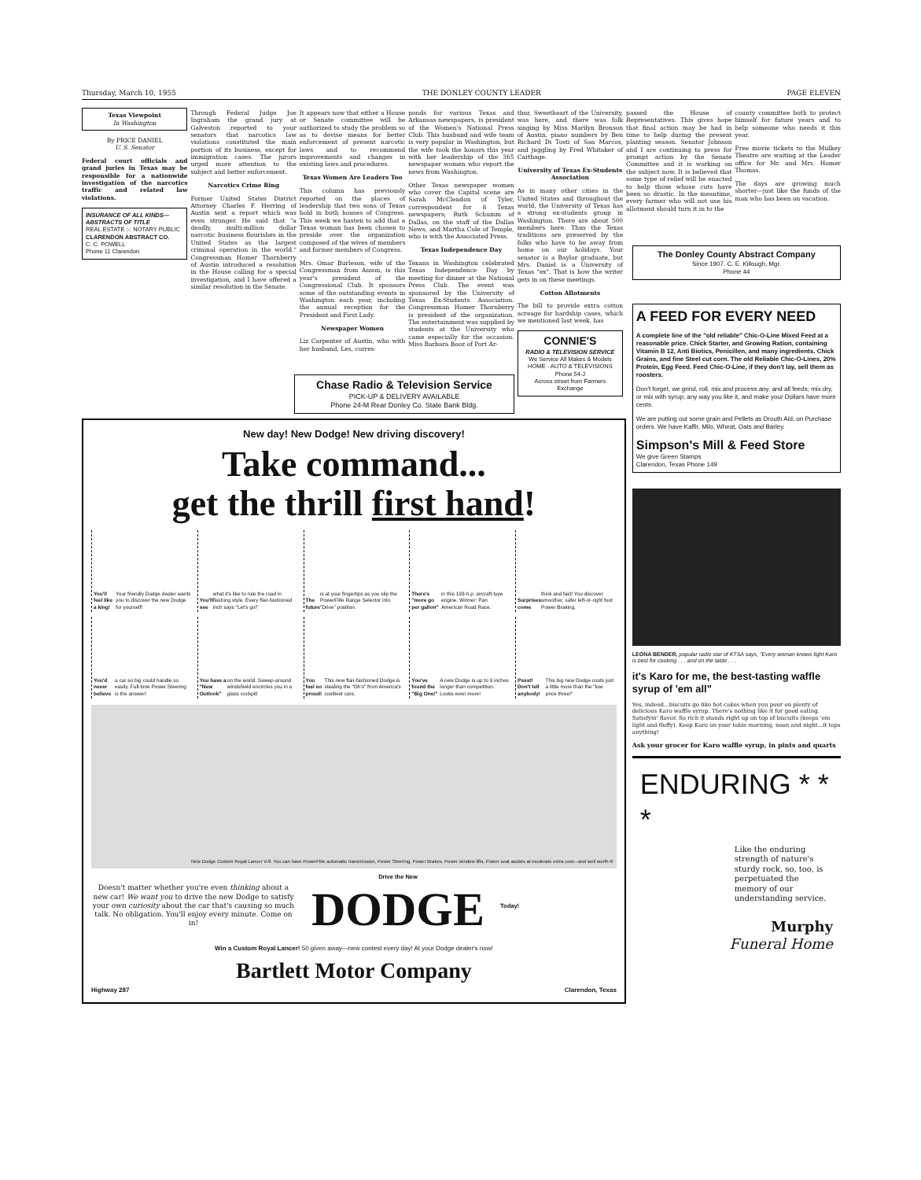Thursday, March 10, 1955 THE DONLEY COUNTY LEADER PAGE ELEVEN
Texas Viewpoint
In Washington
By PRICE DANIEL
U. S. Senator
Federal court officials and grand juries in Texas may be responsible for a nationwide investigation of the narcotics traffic and related law violations.
INSURANCE OF ALL KINDS— ABSTRACTS OF TITLE
REAL ESTATE :-: NOTARY PUBLIC
CLARENDON ABSTRACT CO.
C. C. POWELL
Phone 11 Clarendon
Through Federal Judge Joe Ingraham the grand jury at Galveston reported to your senators that narcotics law violations constituted the main portion of its business, except for immigration cases. The jurors urged more attention to the subject and better enforcement.
Narcotics Crime Ring
Former United States District Attorney Charles F. Herring of Austin sent a report which was even stronger. He said that "a deadly, multi-million dollar narcotic business flourishes in the United States as the largest criminal operation in the world." Congressman Homer Thornberry of Austin introduced a resolution in the House calling for a special investigation, and I have offered a similar resolution in the Senate.
It appears now that either a House or Senate committee will be authorized to study the problem so as to devise means for better enforcement of present narcotic laws and to recommend improvements and changes in existing laws and procedures.
Texas Women Are Leaders Too
This column has previously reported on the places of leadership that two sons of Texas hold in both houses of Congress. This week we hasten to add that a Texas woman has been chosen to preside over the organization composed of the wives of members and former members of Congress.
Mrs. Omar Burleson, wife of the Congressman from Anson, is this year's president of the Congressional Club. It sponsors some of the outstanding events in Washington each year, including the annual reception for the President and First Lady.
Newspaper Women
Liz Carpenter of Austin, who with her husband, Les, corres-
ponds for various Texas and Arkansas newspapers, is president of the Women's National Press Club. This husband and wife team is very popular in Washington, but the wife took the honors this year with her leadership of the 365 newspaper women who report the news from Washington.
Other Texas newspaper women who cover the Capital scene are Sarah McClendon of Tyler, correspondent for 8 Texas newspapers; Ruth Schumm of Dallas, on the staff of the Dallas News; and Martha Cole of Temple, who is with the Associated Press.
Texas Independence Day
Texans in Washington celebrated Texas Independence Day by meeting for dinner at the National Press Club. The event was sponsored by the University of Texas Ex-Students Association. Congressman Homer Thornberry is president of the organization. The entertainment was supplied by students at the University who came especially for the occasion. Miss Barbara Booz of Port Ar-
thur, Sweetheart of the University, was here, and there was folk singing by Miss Marilyn Bronson of Austin, piano numbers by Ben Richard Di Tosti of San Marcos, and juggling by Fred Whitaker of Carthage.
University of Texas Ex-Students Association
As in many other cities in the United States and throughout the world, the University of Texas has a strong ex-students group in Washington. There are about 500 members here. Thus the Texas traditions are preserved by the folks who have to be away from home on our holidays. Your senator is a Baylor graduate, but Mrs. Daniel is a University of Texas "ex". That is how the writer gets in on these meetings.
Cotton Allotments
The bill to provide extra cotton acreage for hardship cases, which we mentioned last week, has
CONNIE'S
RADIO & TELEVISION SERVICE
We Service All Makes & Models
HOME - AUTO & TELEVISIONS
Phone 54-J
Across street from Farmers Exchange
passed the House of Representatives. This gives hope that final action may be had in time to help during the present planting season. Senator Johnson and I are continuing to press for prompt action by the Senate Committee and it is working on the subject now. It is believed that some type of relief will be enacted to help those whose cuts have been so drastic. In the meantime, every farmer who will not use his allotment should turn it in to the
county committee both to protect himself for future years and to help someone who needs it this year.
Free movie tickets to the Mulkey Theatre are waiting at the Leader office for Mr. and Mrs. Homer Thomas.
The days are growing much shorter—just like the funds of the man who has been on vacation.
Chase Radio & Television Service
PICK-UP & DELIVERY AVAILABLE
Phone 24-M Rear Donley Co. State Bank Bldg.
New day! New Dodge! New driving discovery!
Take command...
get the thrill first hand!
You'll feel like a king! Your friendly Dodge dealer wants you to discover the new Dodge for yourself!
You'll see what it's like to rule the road in flashing style. Every flair-fashioned inch says "Let's go!"
The future is at your fingertips as you slip the PowerFlite Range Selector into "Drive" position.
There's "more go per gallon" in this 193-h.p. aircraft-type engine. Winner: Pan American Road Race.
Surprises come thick and fast! You discover smoother, safer left-or-right foot Power Braking.
You'd never believe a car so big could handle so easily. Full-time Power Steering is the answer!
You have a "New Outlook" on the world. Sweep-around windshield encircles you in a glass cockpit!
You feel so proud! This new flair-fashioned Dodge is stealing the "Oh's" from America's costliest cars.
You've found the "Big One!" A new Dodge is up to 9 inches longer than competition. Looks even more!
Pssst! Don't tell anybody! This big new Dodge costs just a little more than the "low price three!"
New Dodge Custom Royal Lancer V-8. You can have PowerFlite automatic transmission, Power Steering, Power Brakes, Power window lifts, Power seat assists at moderate extra cost—and well worth it!
Doesn't matter whether you're even thinking about a new car! We want you to drive the new Dodge to satisfy your own curiosity about the car that's causing so much talk. No obligation. You'll enjoy every minute. Come on in!
Drive the New
DODGE
Today!
Win a Custom Royal Lancer! 50 given away—new contest every day! At your Dodge dealer's now!
Bartlett Motor Company
Highway 287 Clarendon, Texas
The Donley County Abstract Company
Since 1907. C. E. Killough, Mgr.
Phone 44
A FEED FOR EVERY NEED
A complete line of the "old reliable" Chic-O-Line Mixed Feed at a reasonable price. Chick Starter, and Growing Ration, containing Vitamin B 12, Anti Biotics, Penicillen, and many ingredients. Chick Grains, and fine Steel cut corn. The old Reliable Chic-O-Lines, 20% Protein, Egg Feed. Feed Chic-O-Line, if they don't lay, sell them as roosters.
Don't forget, we grind, roll, mix and process any, and all feeds; mix dry, or mix with syrup; any way you like it, and make your Dollars have more cents.
We are putting out some grain and Pellets as Drouth Aid, on Purchase orders. We have Kaffir, Milo, Wheat, Oats and Barley.
Simpson's Mill & Feed Store
We give Green Stamps
Clarendon, Texas Phone 149
LEONA BENDER, popular radio star of KTSA says, "Every woman knows light Karo is best for cooking . . . and on the table . . .
it's Karo for me, the best-tasting waffle syrup of 'em all"
Yes, indeed...biscuits go like hot cakes when you pour on plenty of delicious Karo waffle syrup. There's nothing like it for good eating. Satisfyin' flavor. So rich it stands right up on top of biscuits (keeps 'em light and fluffy). Keep Karo on your table morning, noon and night...it tops anything!
Ask your grocer for Karo waffle syrup, in pints and quarts
ENDURING * * *
Like the enduring strength of nature's sturdy rock, so, too, is perpetuated the memory of our understanding service.
Murphy
Funeral Home